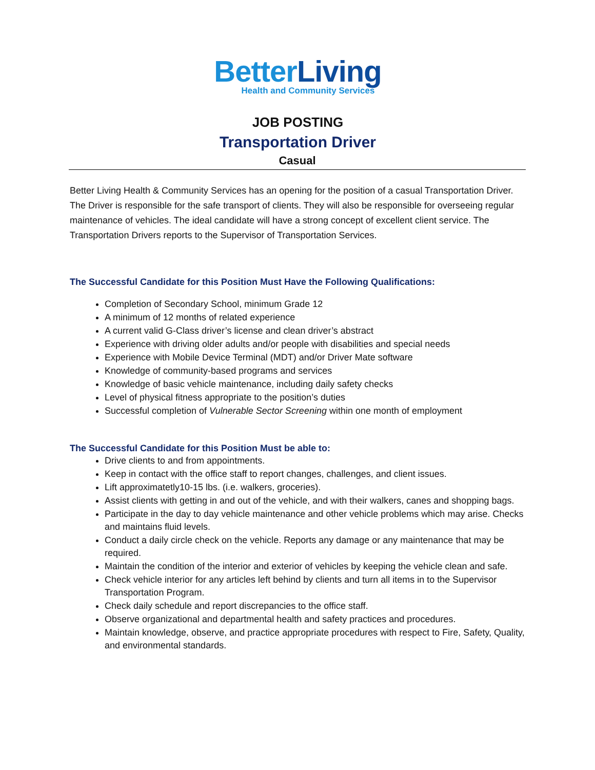Better Living
Health and Community Services
JOB POSTING
Transportation Driver
Casual
Better Living Health & Community Services has an opening for the position of a casual Transportation Driver. The Driver is responsible for the safe transport of clients. They will also be responsible for overseeing regular maintenance of vehicles. The ideal candidate will have a strong concept of excellent client service. The Transportation Drivers reports to the Supervisor of Transportation Services.
The Successful Candidate for this Position Must Have the Following Qualifications:
Completion of Secondary School, minimum Grade 12
A minimum of 12 months of related experience
A current valid G-Class driver’s license and clean driver’s abstract
Experience with driving older adults and/or people with disabilities and special needs
Experience with Mobile Device Terminal (MDT) and/or Driver Mate software
Knowledge of community-based programs and services
Knowledge of basic vehicle maintenance, including daily safety checks
Level of physical fitness appropriate to the position’s duties
Successful completion of Vulnerable Sector Screening within one month of employment
The Successful Candidate for this Position Must be able to:
Drive clients to and from appointments.
Keep in contact with the office staff to report changes, challenges, and client issues.
Lift approximatetly10-15 lbs. (i.e. walkers, groceries).
Assist clients with getting in and out of the vehicle, and with their walkers, canes and shopping bags.
Participate in the day to day vehicle maintenance and other vehicle problems which may arise. Checks and maintains fluid levels.
Conduct a daily circle check on the vehicle. Reports any damage or any maintenance that may be required.
Maintain the condition of the interior and exterior of vehicles by keeping the vehicle clean and safe.
Check vehicle interior for any articles left behind by clients and turn all items in to the Supervisor Transportation Program.
Check daily schedule and report discrepancies to the office staff.
Observe organizational and departmental health and safety practices and procedures.
Maintain knowledge, observe, and practice appropriate procedures with respect to Fire, Safety, Quality, and environmental standards.